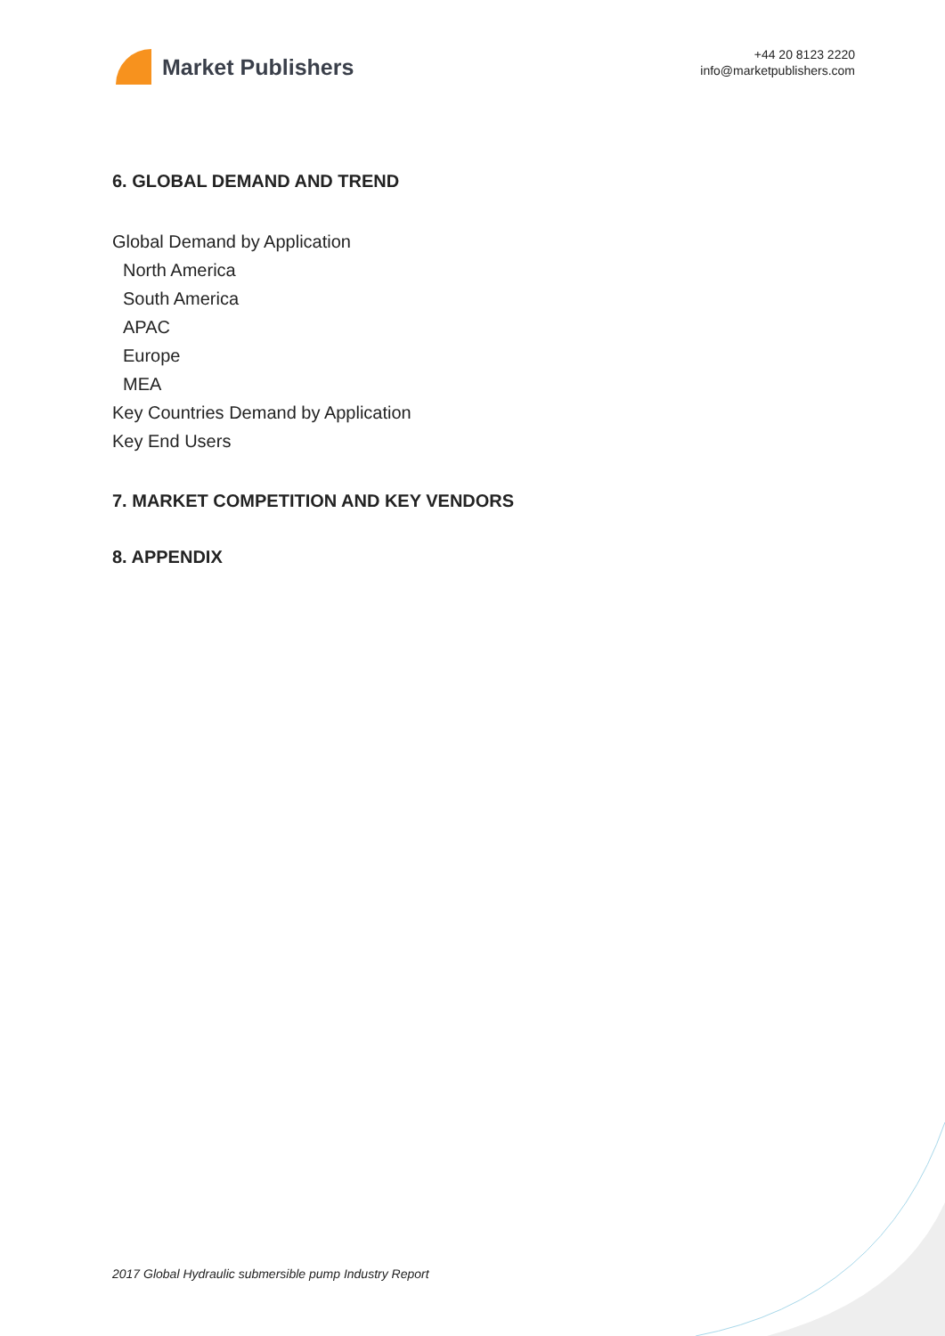Market Publishers
+44 20 8123 2220
info@marketpublishers.com
6. GLOBAL DEMAND AND TREND
Global Demand by Application
North America
South America
APAC
Europe
MEA
Key Countries Demand by Application
Key End Users
7. MARKET COMPETITION AND KEY VENDORS
8. APPENDIX
2017 Global Hydraulic submersible pump Industry Report